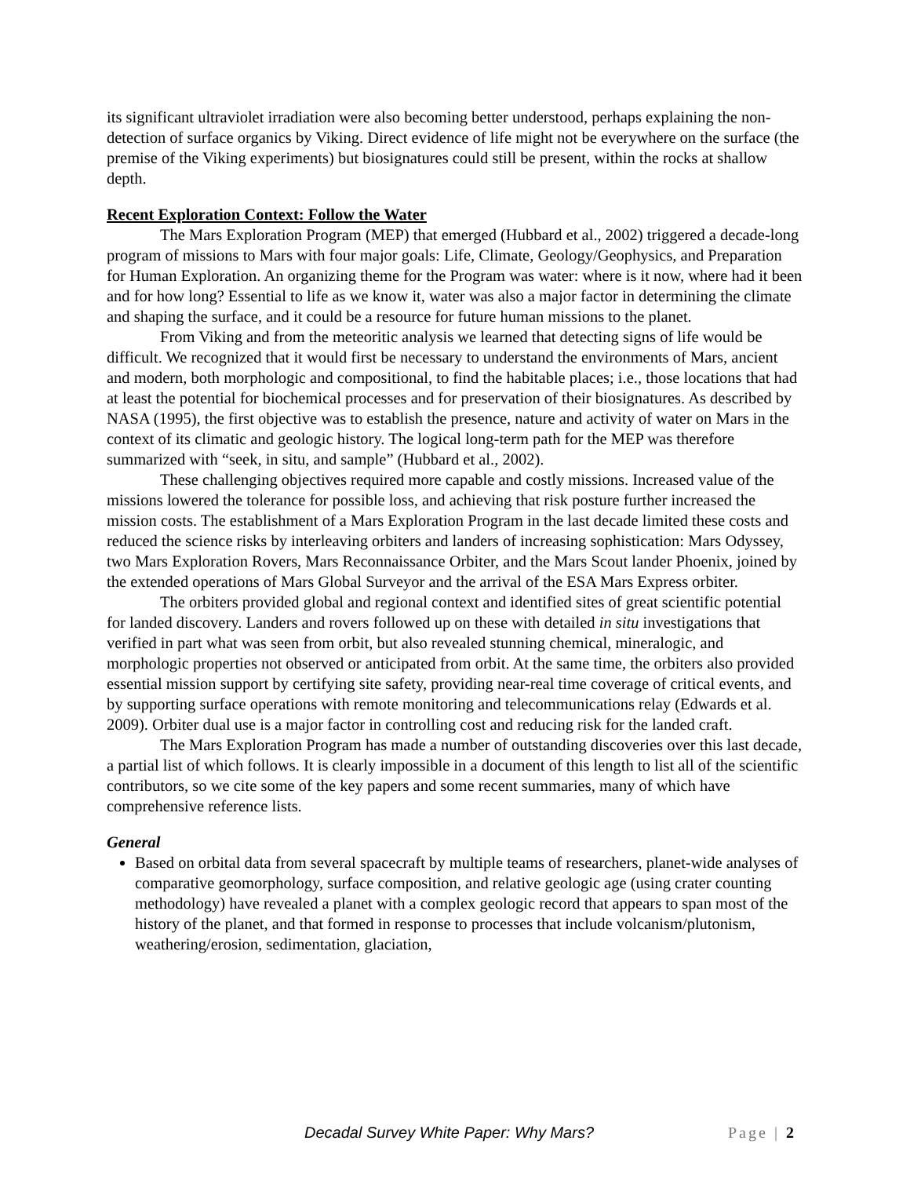its significant ultraviolet irradiation were also becoming better understood, perhaps explaining the non-detection of surface organics by Viking. Direct evidence of life might not be everywhere on the surface (the premise of the Viking experiments) but biosignatures could still be present, within the rocks at shallow depth.
Recent Exploration Context: Follow the Water
The Mars Exploration Program (MEP) that emerged (Hubbard et al., 2002) triggered a decade-long program of missions to Mars with four major goals: Life, Climate, Geology/Geophysics, and Preparation for Human Exploration. An organizing theme for the Program was water: where is it now, where had it been and for how long? Essential to life as we know it, water was also a major factor in determining the climate and shaping the surface, and it could be a resource for future human missions to the planet.
From Viking and from the meteoritic analysis we learned that detecting signs of life would be difficult. We recognized that it would first be necessary to understand the environments of Mars, ancient and modern, both morphologic and compositional, to find the habitable places; i.e., those locations that had at least the potential for biochemical processes and for preservation of their biosignatures. As described by NASA (1995), the first objective was to establish the presence, nature and activity of water on Mars in the context of its climatic and geologic history. The logical long-term path for the MEP was therefore summarized with “seek, in situ, and sample” (Hubbard et al., 2002).
These challenging objectives required more capable and costly missions. Increased value of the missions lowered the tolerance for possible loss, and achieving that risk posture further increased the mission costs. The establishment of a Mars Exploration Program in the last decade limited these costs and reduced the science risks by interleaving orbiters and landers of increasing sophistication: Mars Odyssey, two Mars Exploration Rovers, Mars Reconnaissance Orbiter, and the Mars Scout lander Phoenix, joined by the extended operations of Mars Global Surveyor and the arrival of the ESA Mars Express orbiter.
The orbiters provided global and regional context and identified sites of great scientific potential for landed discovery. Landers and rovers followed up on these with detailed in situ investigations that verified in part what was seen from orbit, but also revealed stunning chemical, mineralogic, and morphologic properties not observed or anticipated from orbit. At the same time, the orbiters also provided essential mission support by certifying site safety, providing near-real time coverage of critical events, and by supporting surface operations with remote monitoring and telecommunications relay (Edwards et al. 2009). Orbiter dual use is a major factor in controlling cost and reducing risk for the landed craft.
The Mars Exploration Program has made a number of outstanding discoveries over this last decade, a partial list of which follows. It is clearly impossible in a document of this length to list all of the scientific contributors, so we cite some of the key papers and some recent summaries, many of which have comprehensive reference lists.
General
Based on orbital data from several spacecraft by multiple teams of researchers, planet-wide analyses of comparative geomorphology, surface composition, and relative geologic age (using crater counting methodology) have revealed a planet with a complex geologic record that appears to span most of the history of the planet, and that formed in response to processes that include volcanism/plutonism, weathering/erosion, sedimentation, glaciation,
Decadal Survey White Paper: Why Mars? Page | 2